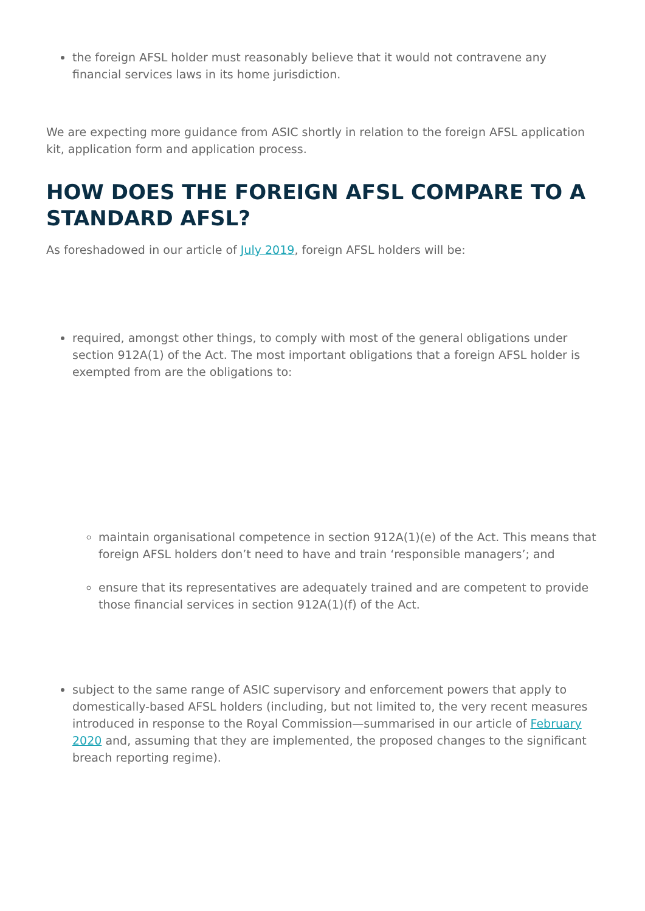the foreign AFSL holder must reasonably believe that it would not contravene any financial services laws in its home jurisdiction.
We are expecting more guidance from ASIC shortly in relation to the foreign AFSL application kit, application form and application process.
HOW DOES THE FOREIGN AFSL COMPARE TO A STANDARD AFSL?
As foreshadowed in our article of July 2019, foreign AFSL holders will be:
required, amongst other things, to comply with most of the general obligations under section 912A(1) of the Act. The most important obligations that a foreign AFSL holder is exempted from are the obligations to:
maintain organisational competence in section 912A(1)(e) of the Act. This means that foreign AFSL holders don’t need to have and train ‘responsible managers’; and
ensure that its representatives are adequately trained and are competent to provide those financial services in section 912A(1)(f) of the Act.
subject to the same range of ASIC supervisory and enforcement powers that apply to domestically-based AFSL holders (including, but not limited to, the very recent measures introduced in response to the Royal Commission—summarised in our article of February 2020 and, assuming that they are implemented, the proposed changes to the significant breach reporting regime).